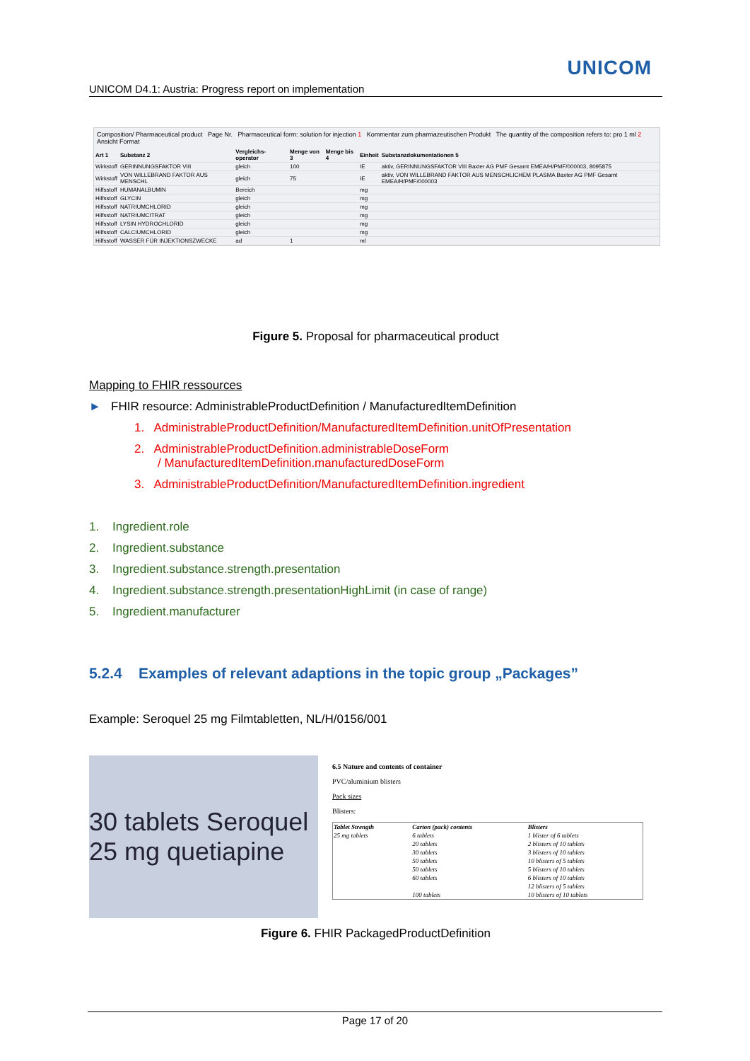UNICOM
UNICOM D4.1: Austria: Progress report on implementation
Composition/ Pharmaceutical product Page Nr. Pharmaceutical form: solution for injection 1 Kommentar zum pharmazeutischen Produkt The quantity of the composition refers to: pro 1 ml 2 Ansicht Format
| Art 1 | Substanz 2 | Vergleichs-operator | Menge von 3 | Menge bis 4 | Einheit | Substanzdokumentationen 5 |
| --- | --- | --- | --- | --- | --- | --- |
| Wirkstoff | GERINNUNGSFAKTOR VIII | gleich | 100 | | IE | aktiv, GERINNUNGSFAKTOR VIII Baxter AG PMF Gesamt EMEA/H/PMF/000003, 8095875 |
| Wirkstoff | VON WILLEBRAND FAKTOR AUS MENSCHL | gleich | 75 | | IE | aktiv, VON WILLEBRAND FAKTOR AUS MENSCHLICHEM PLASMA Baxter AG PMF Gesamt EMEA/H/PMF/000003 |
| Hilfsstoff | HUMANALBUMIN | Bereich | | | mg | |
| Hilfsstoff | GLYCIN | gleich | | | mg | |
| Hilfsstoff | NATRIUMCHLORID | gleich | | | mg | |
| Hilfsstoff | NATRIUMCITRAT | gleich | | | mg | |
| Hilfsstoff | LYSIN HYDROCHLORID | gleich | | | mg | |
| Hilfsstoff | CALCIUMCHLORID | gleich | | | mg | |
| Hilfsstoff | WASSER FÜR INJEKTIONSZWECKE | ad | 1 | | ml | |
Figure 5. Proposal for pharmaceutical product
Mapping to FHIR ressources
► FHIR resource: AdministrableProductDefinition / ManufacturedItemDefinition
1. AdministrableProductDefinition/ManufacturedItemDefinition.unitOfPresentation
2. AdministrableProductDefinition.administrableDoseForm
/ ManufacturedItemDefinition.manufacturedDoseForm
3. AdministrableProductDefinition/ManufacturedItemDefinition.ingredient
1. Ingredient.role
2. Ingredient.substance
3. Ingredient.substance.strength.presentation
4. Ingredient.substance.strength.presentationHighLimit (in case of range)
5. Ingredient.manufacturer
5.2.4 Examples of relevant adaptions in the topic group „Packages”
Example: Seroquel 25 mg Filmtabletten, NL/H/0156/001
30 tablets Seroquel 25 mg quetiapine
6.5 Nature and contents of container
PVC/aluminium blisters
Pack sizes
Blisters:
| Tablet Strength | Carton (pack) contents | Blisters |
| --- | --- | --- |
| 25 mg tablets | 6 tablets | 1 blister of 6 tablets |
| | 20 tablets | 2 blisters of 10 tablets |
| | 30 tablets | 3 blisters of 10 tablets |
| | 50 tablets | 10 blisters of 5 tablets |
| | 50 tablets | 5 blisters of 10 tablets |
| | 60 tablets | 6 blisters of 10 tablets |
| | | 12 blisters of 5 tablets |
| | 100 tablets | 10 blisters of 10 tablets |
Figure 6. FHIR PackagedProductDefinition
Page 17 of 20